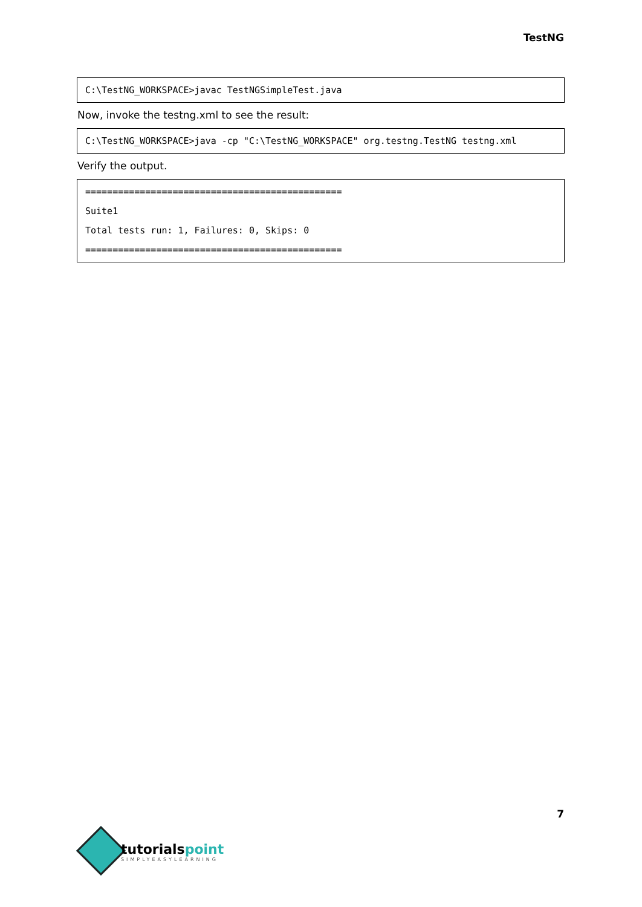TestNG
C:\TestNG_WORKSPACE>javac TestNGSimpleTest.java
Now, invoke the testng.xml to see the result:
C:\TestNG_WORKSPACE>java -cp "C:\TestNG_WORKSPACE" org.testng.TestNG testng.xml
Verify the output.
===============================================
Suite1
Total tests run: 1, Failures: 0, Skips: 0
===============================================
7
tutorialspoint
SIMPLYEASYLEARNING